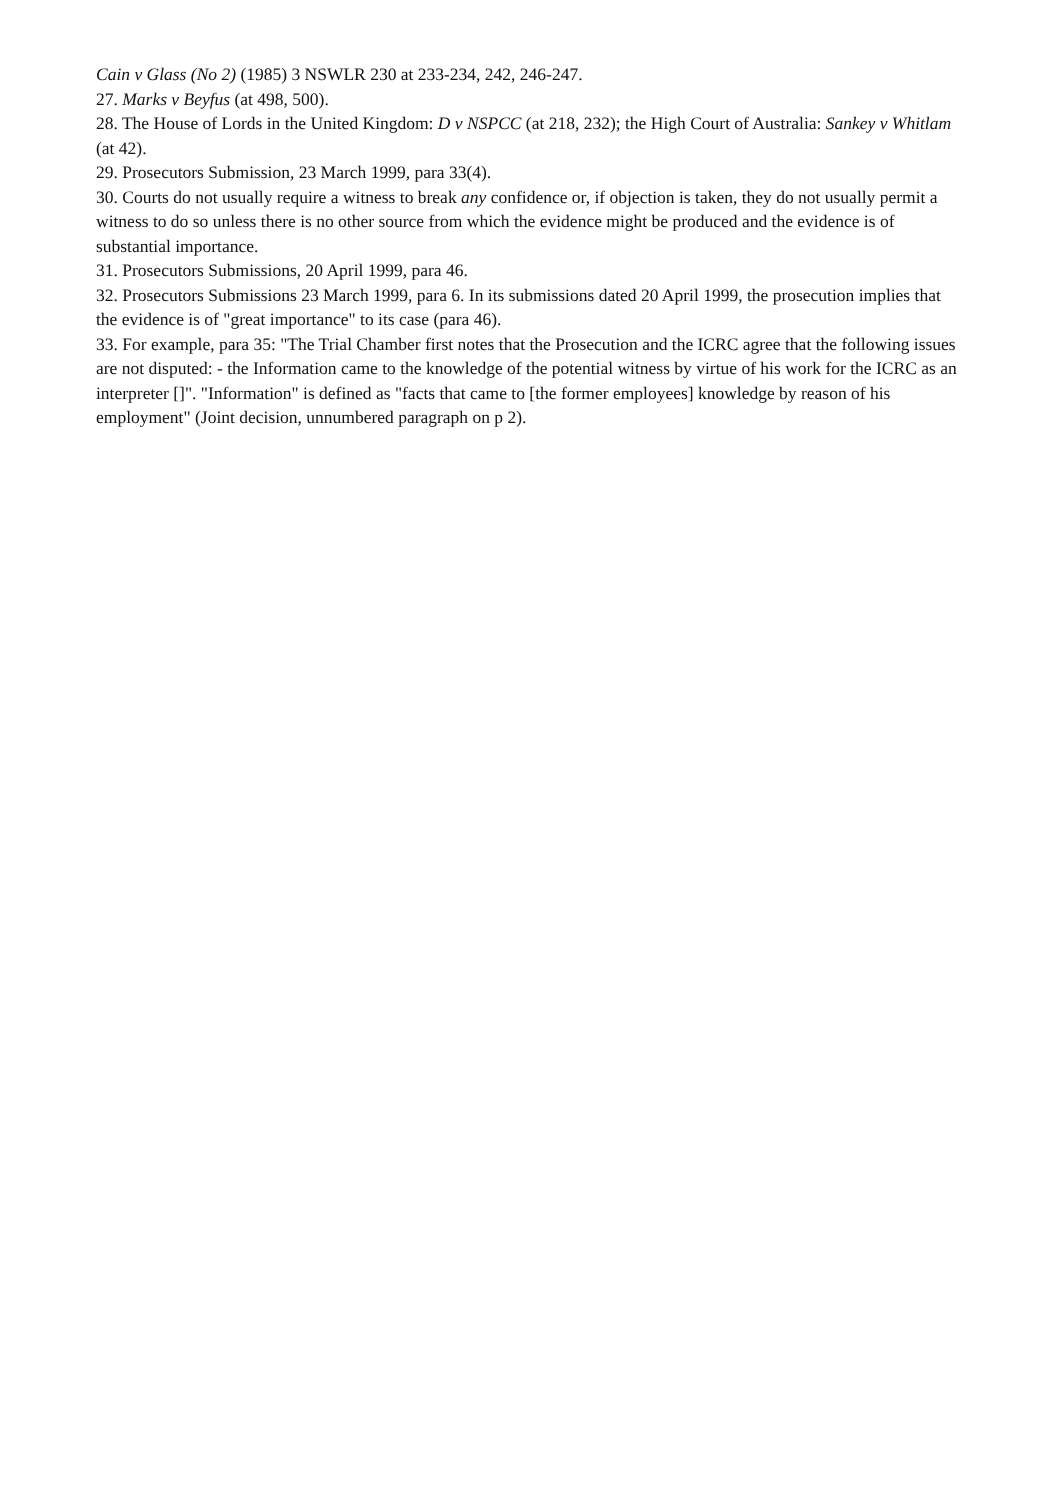Cain v Glass (No 2) (1985) 3 NSWLR 230 at 233-234, 242, 246-247.
27. Marks v Beyfus (at 498, 500).
28. The House of Lords in the United Kingdom: D v NSPCC (at 218, 232); the High Court of Australia: Sankey v Whitlam (at 42).
29. Prosecutors Submission, 23 March 1999, para 33(4).
30. Courts do not usually require a witness to break any confidence or, if objection is taken, they do not usually permit a witness to do so unless there is no other source from which the evidence might be produced and the evidence is of substantial importance.
31. Prosecutors Submissions, 20 April 1999, para 46.
32. Prosecutors Submissions 23 March 1999, para 6. In its submissions dated 20 April 1999, the prosecution implies that the evidence is of "great importance" to its case (para 46).
33. For example, para 35: "The Trial Chamber first notes that the Prosecution and the ICRC agree that the following issues are not disputed: - the Information came to the knowledge of the potential witness by virtue of his work for the ICRC as an interpreter []". "Information" is defined as "facts that came to [the former employees] knowledge by reason of his employment" (Joint decision, unnumbered paragraph on p 2).